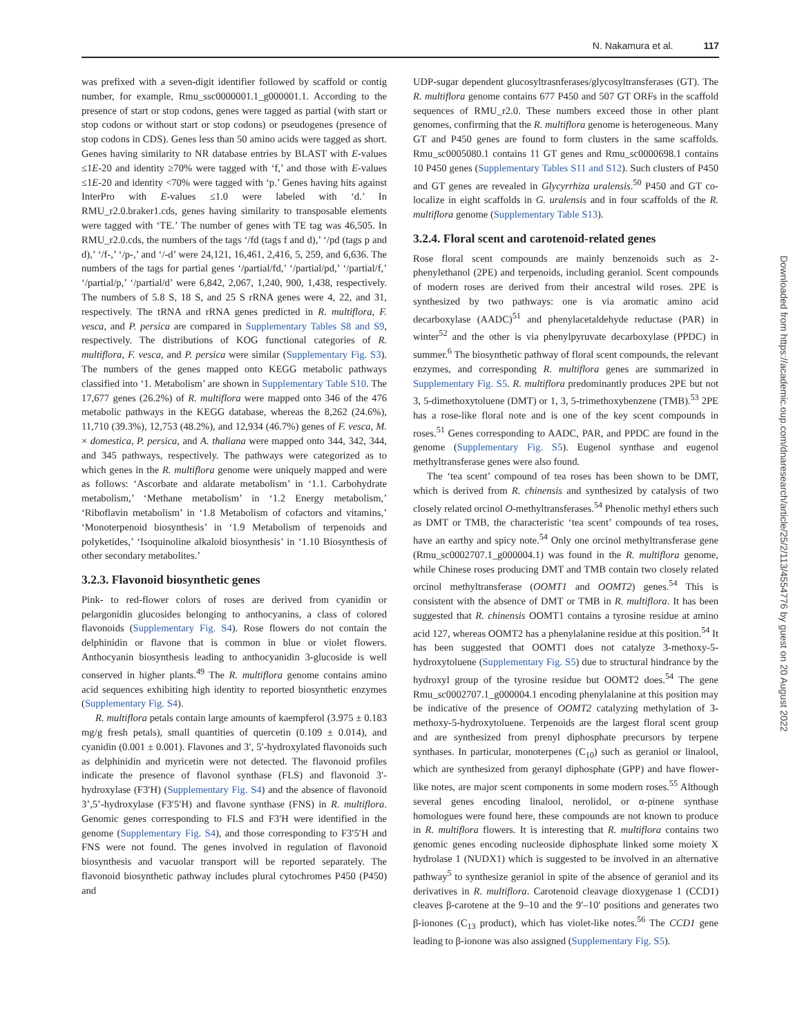N. Nakamura et al. 117
was prefixed with a seven-digit identifier followed by scaffold or contig number, for example, Rmu_ssc0000001.1_g000001.1. According to the presence of start or stop codons, genes were tagged as partial (with start or stop codons or without start or stop codons) or pseudogenes (presence of stop codons in CDS). Genes less than 50 amino acids were tagged as short. Genes having similarity to NR database entries by BLAST with E-values ≤1E-20 and identity ≥70% were tagged with ‘f,’ and those with E-values ≤1E-20 and identity <70% were tagged with ‘p.’ Genes having hits against InterPro with E-values ≤1.0 were labeled with ‘d.’ In RMU_r2.0.braker1.cds, genes having similarity to transposable elements were tagged with ‘TE.’ The number of genes with TE tag was 46,505. In RMU_r2.0.cds, the numbers of the tags ‘/fd (tags f and d),’ ‘/pd (tags p and d),’ ‘/f-,’ ‘/p-,’ and ‘/-d’ were 24,121, 16,461, 2,416, 5, 259, and 6,636. The numbers of the tags for partial genes ‘/partial/fd,’ ‘/partial/pd,’ ‘/partial/f,’ ‘/partial/p,’ ‘/partial/d’ were 6,842, 2,067, 1,240, 900, 1,438, respectively. The numbers of 5.8 S, 18 S, and 25 S rRNA genes were 4, 22, and 31, respectively. The tRNA and rRNA genes predicted in R. multiflora, F. vesca, and P. persica are compared in Supplementary Tables S8 and S9, respectively. The distributions of KOG functional categories of R. multiflora, F. vesca, and P. persica were similar (Supplementary Fig. S3). The numbers of the genes mapped onto KEGG metabolic pathways classified into ‘1. Metabolism’ are shown in Supplementary Table S10. The 17,677 genes (26.2%) of R. multiflora were mapped onto 346 of the 476 metabolic pathways in the KEGG database, whereas the 8,262 (24.6%), 11,710 (39.3%), 12,753 (48.2%), and 12,934 (46.7%) genes of F. vesca, M. × domestica, P. persica, and A. thaliana were mapped onto 344, 342, 344, and 345 pathways, respectively. The pathways were categorized as to which genes in the R. multiflora genome were uniquely mapped and were as follows: ‘Ascorbate and aldarate metabolism’ in ‘1.1. Carbohydrate metabolism,’ ‘Methane metabolism’ in ‘1.2 Energy metabolism,’ ‘Riboflavin metabolism’ in ‘1.8 Metabolism of cofactors and vitamins,’ ‘Monoterpenoid biosynthesis’ in ‘1.9 Metabolism of terpenoids and polyketides,’ ‘Isoquinoline alkaloid biosynthesis’ in ‘1.10 Biosynthesis of other secondary metabolites.’
3.2.3. Flavonoid biosynthetic genes
Pink- to red-flower colors of roses are derived from cyanidin or pelargonidin glucosides belonging to anthocyanins, a class of colored flavonoids (Supplementary Fig. S4). Rose flowers do not contain the delphinidin or flavone that is common in blue or violet flowers. Anthocyanin biosynthesis leading to anthocyanidin 3-glucoside is well conserved in higher plants.<sup>49</sup> The R. multiflora genome contains amino acid sequences exhibiting high identity to reported biosynthetic enzymes (Supplementary Fig. S4).
R. multiflora petals contain large amounts of kaempferol (3.975 ± 0.183 mg/g fresh petals), small quantities of quercetin (0.109 ± 0.014), and cyanidin (0.001 ± 0.001). Flavones and 3′, 5′-hydroxylated flavonoids such as delphinidin and myricetin were not detected. The flavonoid profiles indicate the presence of flavonol synthase (FLS) and flavonoid 3′-hydroxylase (F3′H) (Supplementary Fig. S4) and the absence of flavonoid 3’,5’-hydroxylase (F3′5′H) and flavone synthase (FNS) in R. multiflora. Genomic genes corresponding to FLS and F3′H were identified in the genome (Supplementary Fig. S4), and those corresponding to F3′5′H and FNS were not found. The genes involved in regulation of flavonoid biosynthesis and vacuolar transport will be reported separately. The flavonoid biosynthetic pathway includes plural cytochromes P450 (P450) and
UDP-sugar dependent glucosyltrasnferases/glycosyltransferases (GT). The R. multiflora genome contains 677 P450 and 507 GT ORFs in the scaffold sequences of RMU_r2.0. These numbers exceed those in other plant genomes, confirming that the R. multiflora genome is heterogeneous. Many GT and P450 genes are found to form clusters in the same scaffolds. Rmu_sc0005080.1 contains 11 GT genes and Rmu_sc0000698.1 contains 10 P450 genes (Supplementary Tables S11 and S12). Such clusters of P450 and GT genes are revealed in Glycyrrhiza uralensis.<sup>50</sup> P450 and GT co-localize in eight scaffolds in G. uralensis and in four scaffolds of the R. multiflora genome (Supplementary Table S13).
3.2.4. Floral scent and carotenoid-related genes
Rose floral scent compounds are mainly benzenoids such as 2-phenylethanol (2PE) and terpenoids, including geraniol. Scent compounds of modern roses are derived from their ancestral wild roses. 2PE is synthesized by two pathways: one is via aromatic amino acid decarboxylase (AADC)<sup>51</sup> and phenylacetaldehyde reductase (PAR) in winter<sup>52</sup> and the other is via phenylpyruvate decarboxylase (PPDC) in summer.<sup>6</sup> The biosynthetic pathway of floral scent compounds, the relevant enzymes, and corresponding R. multiflora genes are summarized in Supplementary Fig. S5. R. multiflora predominantly produces 2PE but not 3, 5-dimethoxytoluene (DMT) or 1, 3, 5-trimethoxybenzene (TMB).<sup>53</sup> 2PE has a rose-like floral note and is one of the key scent compounds in roses.<sup>51</sup> Genes corresponding to AADC, PAR, and PPDC are found in the genome (Supplementary Fig. S5). Eugenol synthase and eugenol methyltransferase genes were also found.
The ‘tea scent’ compound of tea roses has been shown to be DMT, which is derived from R. chinensis and synthesized by catalysis of two closely related orcinol O-methyltransferases.<sup>54</sup> Phenolic methyl ethers such as DMT or TMB, the characteristic ‘tea scent’ compounds of tea roses, have an earthy and spicy note.<sup>54</sup> Only one orcinol methyltransferase gene (Rmu_sc0002707.1_g000004.1) was found in the R. multiflora genome, while Chinese roses producing DMT and TMB contain two closely related orcinol methyltransferase (OOMT1 and OOMT2) genes.<sup>54</sup> This is consistent with the absence of DMT or TMB in R. multiflora. It has been suggested that R. chinensis OOMT1 contains a tyrosine residue at amino acid 127, whereas OOMT2 has a phenylalanine residue at this position.<sup>54</sup> It has been suggested that OOMT1 does not catalyze 3-methoxy-5-hydroxytoluene (Supplementary Fig. S5) due to structural hindrance by the hydroxyl group of the tyrosine residue but OOMT2 does.<sup>54</sup> The gene Rmu_sc0002707.1_g000004.1 encoding phenylalanine at this position may be indicative of the presence of OOMT2 catalyzing methylation of 3-methoxy-5-hydroxytoluene. Terpenoids are the largest floral scent group and are synthesized from prenyl diphosphate precursors by terpene synthases. In particular, monoterpenes (C<sub>10</sub>) such as geraniol or linalool, which are synthesized from geranyl diphosphate (GPP) and have flower-like notes, are major scent components in some modern roses.<sup>55</sup> Although several genes encoding linalool, nerolidol, or α-pinene synthase homologues were found here, these compounds are not known to produce in R. multiflora flowers. It is interesting that R. multiflora contains two genomic genes encoding nucleoside diphosphate linked some moiety X hydrolase 1 (NUDX1) which is suggested to be involved in an alternative pathway<sup>5</sup> to synthesize geraniol in spite of the absence of geraniol and its derivatives in R. multiflora. Carotenoid cleavage dioxygenase 1 (CCD1) cleaves β-carotene at the 9–10 and the 9′–10′ positions and generates two β-ionones (C<sub>13</sub> product), which has violet-like notes.<sup>56</sup> The CCD1 gene leading to β-ionone was also assigned (Supplementary Fig. S5).
Downloaded from https://academic.oup.com/dnaresearch/article/25/2/113/4554776 by guest on 20 August 2022